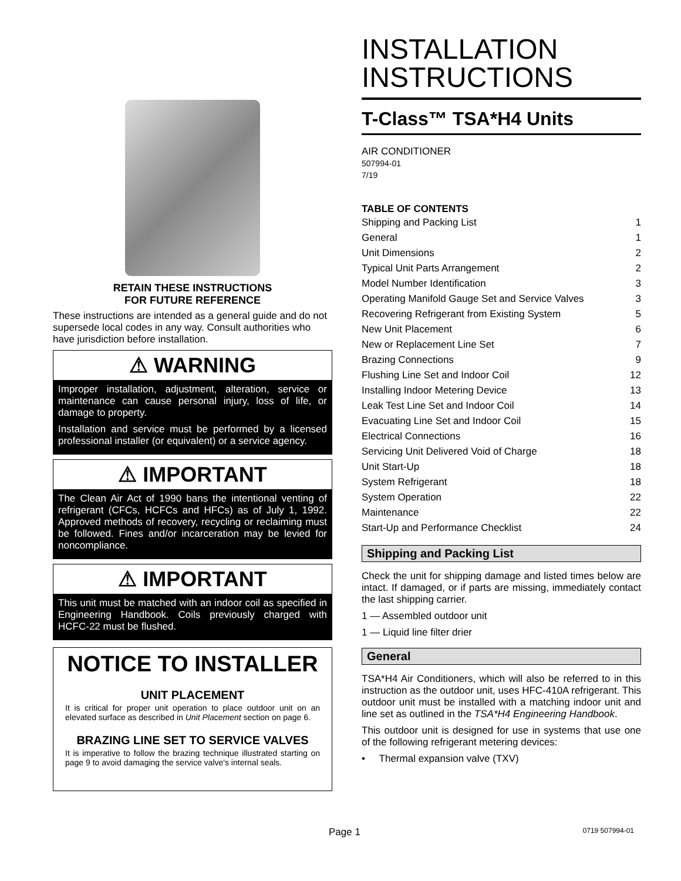RETAIN THESE INSTRUCTIONS
FOR FUTURE REFERENCE
These instructions are intended as a general guide and do not supersede local codes in any way. Consult authorities who have jurisdiction before installation.
⚠ WARNING
Improper installation, adjustment, alteration, service or maintenance can cause personal injury, loss of life, or damage to property.
Installation and service must be performed by a licensed professional installer (or equivalent) or a service agency.
⚠ IMPORTANT
The Clean Air Act of 1990 bans the intentional venting of refrigerant (CFCs, HCFCs and HFCs) as of July 1, 1992. Approved methods of recovery, recycling or reclaiming must be followed. Fines and/or incarceration may be levied for noncompliance.
⚠ IMPORTANT
This unit must be matched with an indoor coil as specified in Engineering Handbook. Coils previously charged with HCFC-22 must be flushed.
NOTICE TO INSTALLER
UNIT PLACEMENT
It is critical for proper unit operation to place outdoor unit on an elevated surface as described in Unit Placement section on page 6.
BRAZING LINE SET TO SERVICE VALVES
It is imperative to follow the brazing technique illustrated starting on page 9 to avoid damaging the service valve's internal seals.
INSTALLATION INSTRUCTIONS
T-Class™ TSA*H4 Units
AIR CONDITIONER
507994-01
7/19
TABLE OF CONTENTS
| Shipping and Packing List | 1 |
| General | 1 |
| Unit Dimensions | 2 |
| Typical Unit Parts Arrangement | 2 |
| Model Number Identification | 3 |
| Operating Manifold Gauge Set and Service Valves | 3 |
| Recovering Refrigerant from Existing System | 5 |
| New Unit Placement | 6 |
| New or Replacement Line Set | 7 |
| Brazing Connections | 9 |
| Flushing Line Set and Indoor Coil | 12 |
| Installing Indoor Metering Device | 13 |
| Leak Test Line Set and Indoor Coil | 14 |
| Evacuating Line Set and Indoor Coil | 15 |
| Electrical Connections | 16 |
| Servicing Unit Delivered Void of Charge | 18 |
| Unit Start-Up | 18 |
| System Refrigerant | 18 |
| System Operation | 22 |
| Maintenance | 22 |
| Start-Up and Performance Checklist | 24 |
Shipping and Packing List
Check the unit for shipping damage and listed times below are intact. If damaged, or if parts are missing, immediately contact the last shipping carrier.
1 — Assembled outdoor unit
1 — Liquid line filter drier
General
TSA*H4 Air Conditioners, which will also be referred to in this instruction as the outdoor unit, uses HFC-410A refrigerant. This outdoor unit must be installed with a matching indoor unit and line set as outlined in the TSA*H4 Engineering Handbook.
This outdoor unit is designed for use in systems that use one of the following refrigerant metering devices:
• Thermal expansion valve (TXV)
Page 1 0719 507994-01